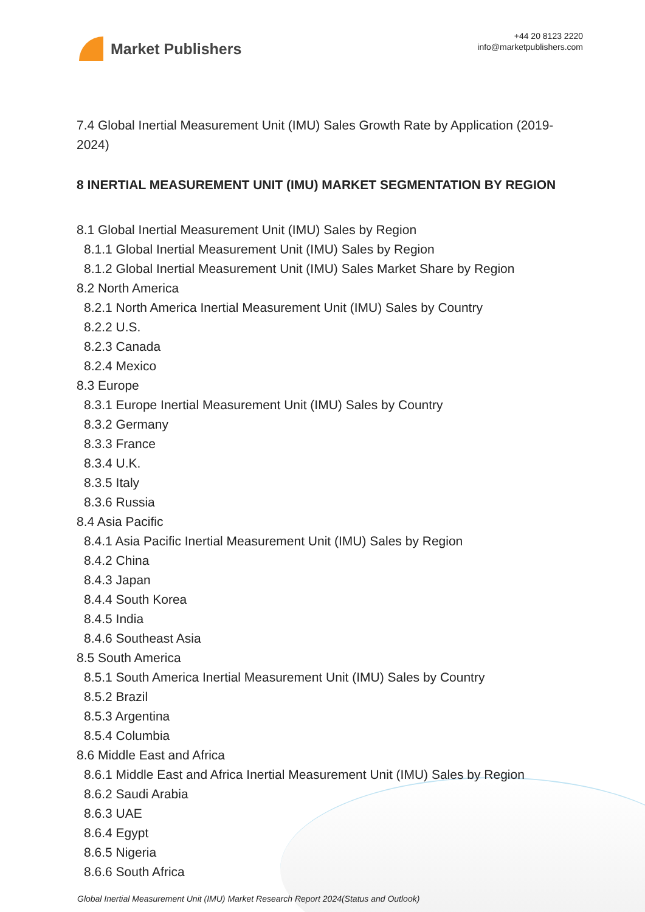Market Publishers
+44 20 8123 2220
info@marketpublishers.com
7.4 Global Inertial Measurement Unit (IMU) Sales Growth Rate by Application (2019-2024)
8 INERTIAL MEASUREMENT UNIT (IMU) MARKET SEGMENTATION BY REGION
8.1 Global Inertial Measurement Unit (IMU) Sales by Region
8.1.1 Global Inertial Measurement Unit (IMU) Sales by Region
8.1.2 Global Inertial Measurement Unit (IMU) Sales Market Share by Region
8.2 North America
8.2.1 North America Inertial Measurement Unit (IMU) Sales by Country
8.2.2 U.S.
8.2.3 Canada
8.2.4 Mexico
8.3 Europe
8.3.1 Europe Inertial Measurement Unit (IMU) Sales by Country
8.3.2 Germany
8.3.3 France
8.3.4 U.K.
8.3.5 Italy
8.3.6 Russia
8.4 Asia Pacific
8.4.1 Asia Pacific Inertial Measurement Unit (IMU) Sales by Region
8.4.2 China
8.4.3 Japan
8.4.4 South Korea
8.4.5 India
8.4.6 Southeast Asia
8.5 South America
8.5.1 South America Inertial Measurement Unit (IMU) Sales by Country
8.5.2 Brazil
8.5.3 Argentina
8.5.4 Columbia
8.6 Middle East and Africa
8.6.1 Middle East and Africa Inertial Measurement Unit (IMU) Sales by Region
8.6.2 Saudi Arabia
8.6.3 UAE
8.6.4 Egypt
8.6.5 Nigeria
8.6.6 South Africa
Global Inertial Measurement Unit (IMU) Market Research Report 2024(Status and Outlook)